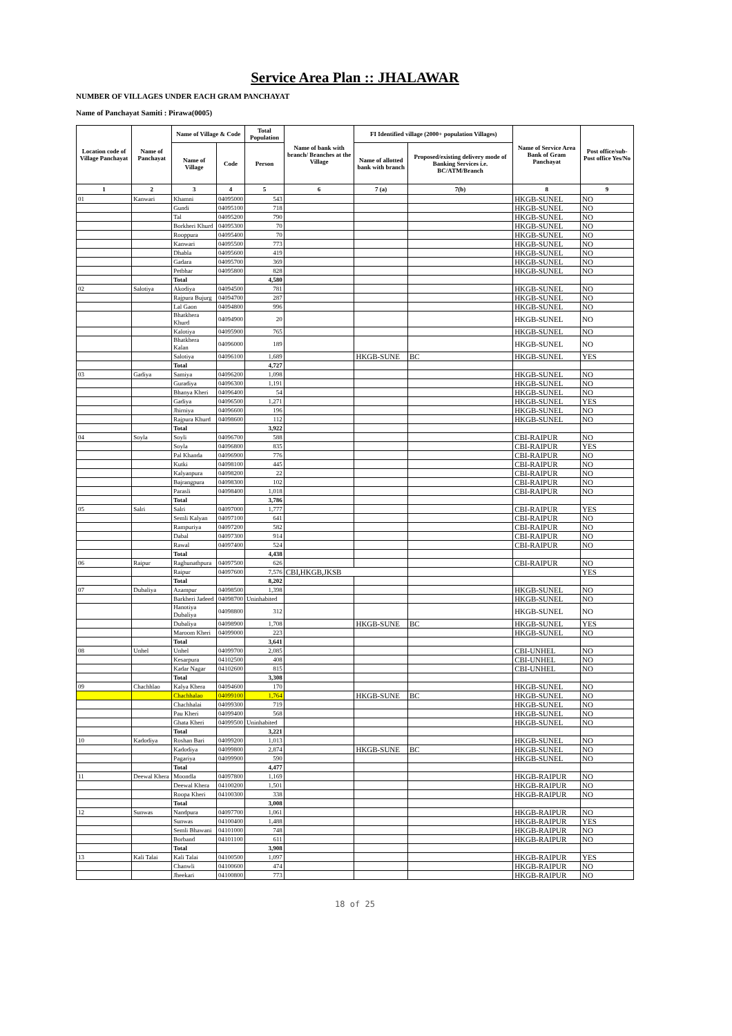Service Area Plan :: JHALAWAR
NUMBER OF VILLAGES UNDER EACH GRAM PANCHAYAT
Name of Panchayat Samiti : Pirawa(0005)
| Location code of Village Panchayat | Name of Panchayat | Name of Village & Code | | Total Population | Name of bank with branch/ Branches at the Village | FI Identified village (2000+ population Villages) | | Name of Service Area Bank of Gram Panchayat | Post office/sub-Post office Yes/No |
| --- | --- | --- | --- | --- | --- | --- | --- | --- | --- |
| | | Name of Village | Code | Person | | Name of allotted bank with branch | Proposed/existing delivery mode of Banking Services i.e. BC/ATM/Branch | | |
| 1 | 2 | 3 | 4 | 5 | 6 | 7 (a) | 7(b) | 8 | 9 |
| 01 | Kanwari | Khamni | 04095000 | 543 | | | | HKGB-SUNEL | NO |
| | | Gundi | 04095100 | 718 | | | | HKGB-SUNEL | NO |
| | | Tal | 04095200 | 790 | | | | HKGB-SUNEL | NO |
| | | Borkheri Khurd | 04095300 | 70 | | | | HKGB-SUNEL | NO |
| | | Rooppura | 04095400 | 70 | | | | HKGB-SUNEL | NO |
| | | Kanwari | 04095500 | 773 | | | | HKGB-SUNEL | NO |
| | | Dhabla | 04095600 | 419 | | | | HKGB-SUNEL | NO |
| | | Gadara | 04095700 | 369 | | | | HKGB-SUNEL | NO |
| | | Petbhar | 04095800 | 828 | | | | HKGB-SUNEL | NO |
| | | Total | | 4,580 | | | | | |
| 02 | Salotiya | Akodiya | 04094500 | 781 | | | | HKGB-SUNEL | NO |
| | | Rajpura Bujurg | 04094700 | 287 | | | | HKGB-SUNEL | NO |
| | | Lal Gaon | 04094800 | 996 | | | | HKGB-SUNEL | NO |
| | | Bhatkhera Khurd | 04094900 | 20 | | | | HKGB-SUNEL | NO |
| | | Kalotiya | 04095900 | 765 | | | | HKGB-SUNEL | NO |
| | | Bhatkhera Kalan | 04096000 | 189 | | | | HKGB-SUNEL | NO |
| | | Salotiya | 04096100 | 1,689 | | HKGB-SUNE | BC | HKGB-SUNEL | YES |
| | | Total | | 4,727 | | | | | |
| 03 | Gadiya | Samiya | 04096200 | 1,098 | | | | HKGB-SUNEL | NO |
| | | Guradiya | 04096300 | 1,191 | | | | HKGB-SUNEL | NO |
| | | Bhanya Kheri | 04096400 | 54 | | | | HKGB-SUNEL | NO |
| | | Gadiya | 04096500 | 1,271 | | | | HKGB-SUNEL | YES |
| | | Jhirniya | 04096600 | 196 | | | | HKGB-SUNEL | NO |
| | | Rajpura Khurd | 04098600 | 112 | | | | HKGB-SUNEL | NO |
| | | Total | | 3,922 | | | | | |
| 04 | Soyla | Soyli | 04096700 | 588 | | | | CBI-RAIPUR | NO |
| | | Soyla | 04096800 | 835 | | | | CBI-RAIPUR | YES |
| | | Pal Khanda | 04096900 | 776 | | | | CBI-RAIPUR | NO |
| | | Kutki | 04098100 | 445 | | | | CBI-RAIPUR | NO |
| | | Kalyanpura | 04098200 | 22 | | | | CBI-RAIPUR | NO |
| | | Bajrangpura | 04098300 | 102 | | | | CBI-RAIPUR | NO |
| | | Parasli | 04098400 | 1,018 | | | | CBI-RAIPUR | NO |
| | | Total | | 3,786 | | | | | |
| 05 | Salri | Salri | 04097000 | 1,777 | | | | CBI-RAIPUR | YES |
| | | Semli Kalyan | 04097100 | 641 | | | | CBI-RAIPUR | NO |
| | | Rampuriya | 04097200 | 582 | | | | CBI-RAIPUR | NO |
| | | Dabal | 04097300 | 914 | | | | CBI-RAIPUR | NO |
| | | Rawal | 04097400 | 524 | | | | CBI-RAIPUR | NO |
| | | Total | | 4,438 | | | | | |
| 06 | Raipur | Raghunathpura | 04097500 | 626 | | | | CBI-RAIPUR | NO |
| | | Raipur | 04097600 | 7,576 | CBI,HKGB,JKSB | | | | YES |
| | | Total | | 8,202 | | | | | |
| 07 | Dubaliya | Azampur | 04098500 | 1,398 | | | | HKGB-SUNEL | NO |
| | | Barkheri Jadeed | 04098700 | Uninhabited | | | | HKGB-SUNEL | NO |
| | | Hanotiya Dubaliya | 04098800 | 312 | | | | HKGB-SUNEL | NO |
| | | Dubaliya | 04098900 | 1,708 | | HKGB-SUNE | BC | HKGB-SUNEL | YES |
| | | Maroom Kheri | 04099000 | 223 | | | | HKGB-SUNEL | NO |
| | | Total | | 3,641 | | | | | |
| 08 | Unhel | Unhel | 04099700 | 2,085 | | | | CBI-UNHEL | NO |
| | | Kesarpura | 04102500 | 408 | | | | CBI-UNHEL | NO |
| | | Kadar Nagar | 04102600 | 815 | | | | CBI-UNHEL | NO |
| | | Total | | 3,308 | | | | | |
| 09 | Chachhlao | Kalya Khera | 04094600 | 170 | | | | HKGB-SUNEL | NO |
| | | Chachhalao | 04099100 | 1,764 | | HKGB-SUNE | BC | HKGB-SUNEL | NO |
| | | Chachhalai | 04099300 | 719 | | | | HKGB-SUNEL | NO |
| | | Pau Kheri | 04099400 | 568 | | | | HKGB-SUNEL | NO |
| | | Ghata Kheri | 04099500 | Uninhabited | | | | HKGB-SUNEL | NO |
| | | Total | | 3,221 | | | | | |
| 10 | Kadodiya | Roshan Bari | 04099200 | 1,013 | | | | HKGB-SUNEL | NO |
| | | Kadodiya | 04099800 | 2,874 | | HKGB-SUNE | BC | HKGB-SUNEL | NO |
| | | Pagariya | 04099900 | 590 | | | | HKGB-SUNEL | NO |
| | | Total | | 4,477 | | | | | |
| 11 | Deewal Khera | Moondla | 04097800 | 1,169 | | | | HKGB-RAIPUR | NO |
| | | Deewal Khera | 04100200 | 1,501 | | | | HKGB-RAIPUR | NO |
| | | Roopa Kheri | 04100300 | 338 | | | | HKGB-RAIPUR | NO |
| | | Total | | 3,008 | | | | | |
| 12 | Sunwas | Nandpura | 04097700 | 1,061 | | | | HKGB-RAIPUR | NO |
| | | Sunwas | 04100400 | 1,488 | | | | HKGB-RAIPUR | YES |
| | | Semli Bhawani | 04101000 | 748 | | | | HKGB-RAIPUR | NO |
| | | Borband | 04101100 | 611 | | | | HKGB-RAIPUR | NO |
| | | Total | | 3,908 | | | | | |
| 13 | Kali Talai | Kali Talai | 04100500 | 1,097 | | | | HKGB-RAIPUR | YES |
| | | Chanwli | 04100600 | 474 | | | | HKGB-RAIPUR | NO |
| | | Jheekari | 04100800 | 773 | | | | HKGB-RAIPUR | NO |
18 of 25